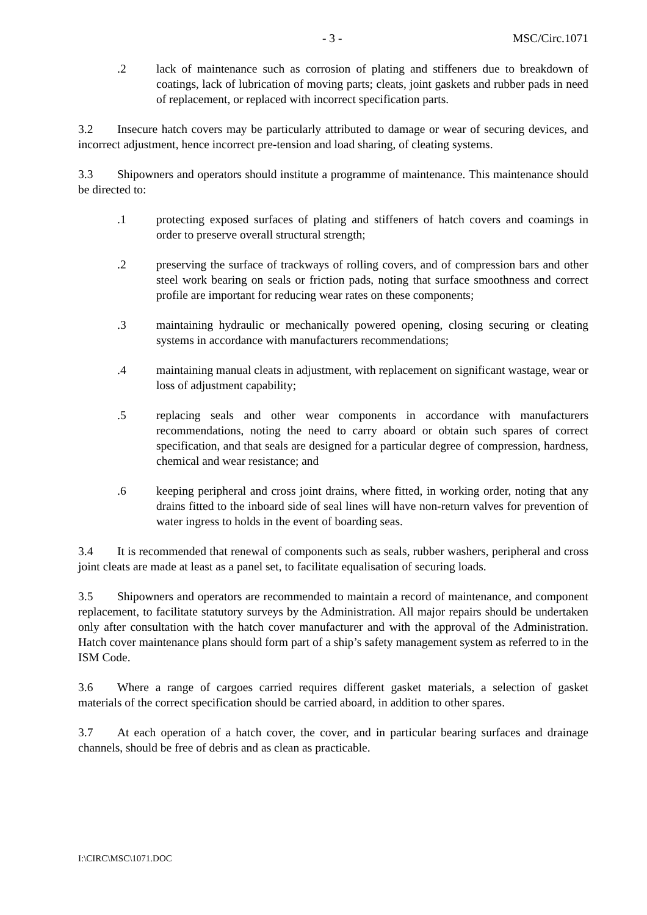- 3 - MSC/Circ.1071
.2 lack of maintenance such as corrosion of plating and stiffeners due to breakdown of coatings, lack of lubrication of moving parts; cleats, joint gaskets and rubber pads in need of replacement, or replaced with incorrect specification parts.
3.2 Insecure hatch covers may be particularly attributed to damage or wear of securing devices, and incorrect adjustment, hence incorrect pre-tension and load sharing, of cleating systems.
3.3 Shipowners and operators should institute a programme of maintenance. This maintenance should be directed to:
.1 protecting exposed surfaces of plating and stiffeners of hatch covers and coamings in order to preserve overall structural strength;
.2 preserving the surface of trackways of rolling covers, and of compression bars and other steel work bearing on seals or friction pads, noting that surface smoothness and correct profile are important for reducing wear rates on these components;
.3 maintaining hydraulic or mechanically powered opening, closing securing or cleating systems in accordance with manufacturers recommendations;
.4 maintaining manual cleats in adjustment, with replacement on significant wastage, wear or loss of adjustment capability;
.5 replacing seals and other wear components in accordance with manufacturers recommendations, noting the need to carry aboard or obtain such spares of correct specification, and that seals are designed for a particular degree of compression, hardness, chemical and wear resistance; and
.6 keeping peripheral and cross joint drains, where fitted, in working order, noting that any drains fitted to the inboard side of seal lines will have non-return valves for prevention of water ingress to holds in the event of boarding seas.
3.4 It is recommended that renewal of components such as seals, rubber washers, peripheral and cross joint cleats are made at least as a panel set, to facilitate equalisation of securing loads.
3.5 Shipowners and operators are recommended to maintain a record of maintenance, and component replacement, to facilitate statutory surveys by the Administration. All major repairs should be undertaken only after consultation with the hatch cover manufacturer and with the approval of the Administration. Hatch cover maintenance plans should form part of a ship’s safety management system as referred to in the ISM Code.
3.6 Where a range of cargoes carried requires different gasket materials, a selection of gasket materials of the correct specification should be carried aboard, in addition to other spares.
3.7 At each operation of a hatch cover, the cover, and in particular bearing surfaces and drainage channels, should be free of debris and as clean as practicable.
I:\CIRC\MSC\1071.DOC